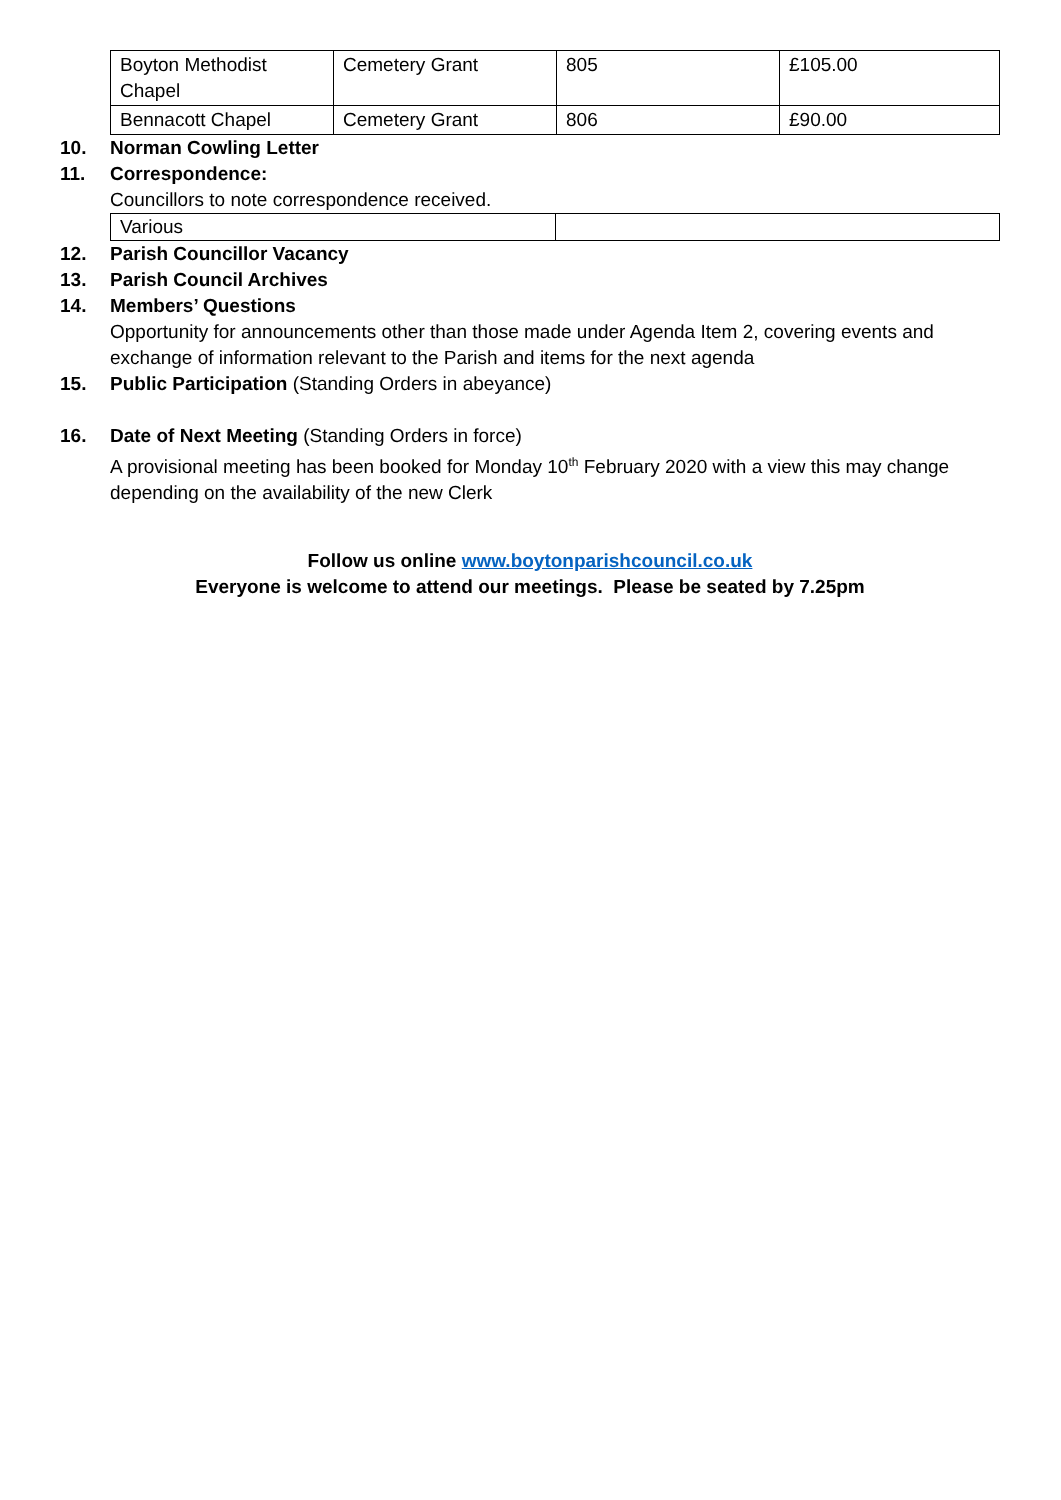| Boyton Methodist Chapel | Cemetery Grant | 805 | £105.00 |
| Bennacott Chapel | Cemetery Grant | 806 | £90.00 |
10. Norman Cowling Letter
11. Correspondence:
Councillors to note correspondence received.
| Various | |
12. Parish Councillor Vacancy
13. Parish Council Archives
14. Members’ Questions
Opportunity for announcements other than those made under Agenda Item 2, covering events and exchange of information relevant to the Parish and items for the next agenda
15. Public Participation (Standing Orders in abeyance)
16. Date of Next Meeting (Standing Orders in force)
A provisional meeting has been booked for Monday 10<sup>th</sup> February 2020 with a view this may change depending on the availability of the new Clerk
Follow us online www.boytonparishcouncil.co.uk
Everyone is welcome to attend our meetings. Please be seated by 7.25pm